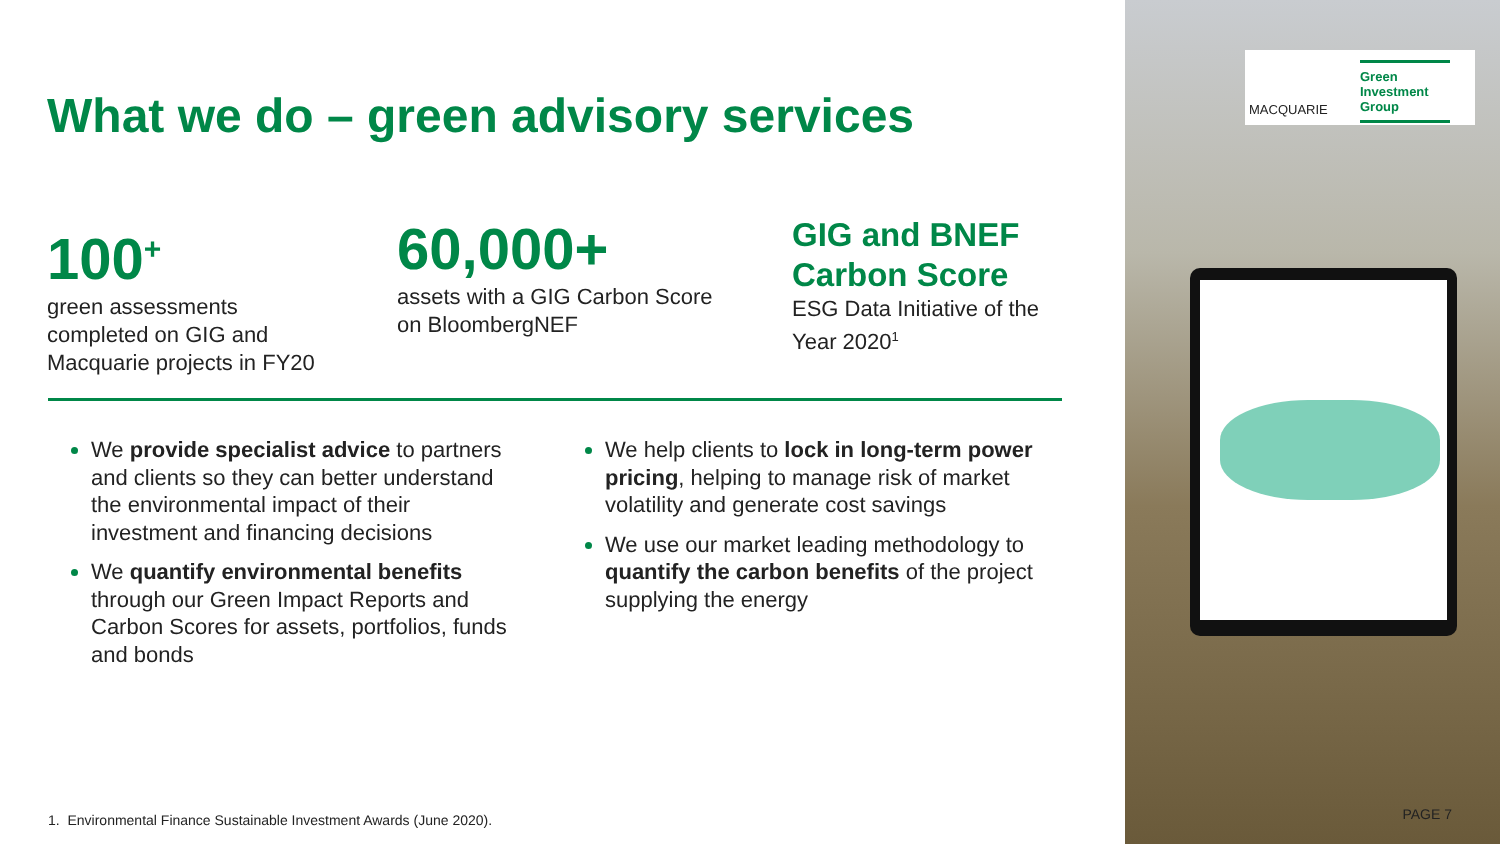What we do – green advisory services
100<sup>+</sup>
green assessments
completed on GIG and
Macquarie projects in FY20
60,000+
assets with a GIG Carbon Score
on BloombergNEF
GIG and BNEF
Carbon Score
ESG Data Initiative of the
Year 2020<sup>1</sup>
We provide specialist advice to partners and clients so they can better understand the environmental impact of their investment and financing decisions
We quantify environmental benefits through our Green Impact Reports and Carbon Scores for assets, portfolios, funds and bonds
We help clients to lock in long-term power pricing, helping to manage risk of market volatility and generate cost savings
We use our market leading methodology to quantify the carbon benefits of the project supplying the energy
1. Environmental Finance Sustainable Investment Awards (June 2020).
MACQUARIE
Green
Investment
Group
PAGE 7